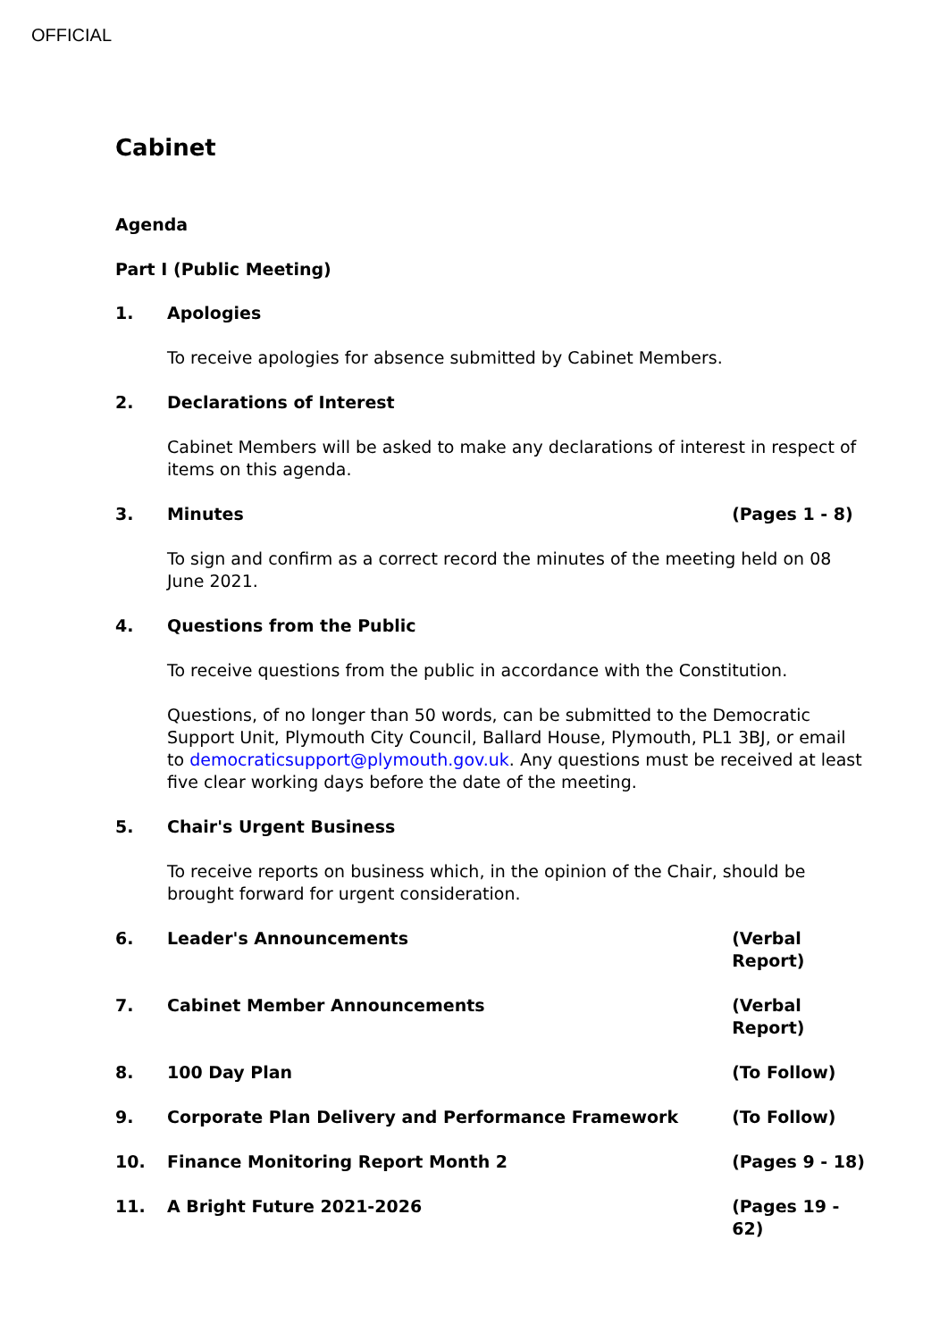OFFICIAL
Cabinet
Agenda
Part I (Public Meeting)
1. Apologies
To receive apologies for absence submitted by Cabinet Members.
2. Declarations of Interest
Cabinet Members will be asked to make any declarations of interest in respect of items on this agenda.
3. Minutes (Pages 1 - 8)
To sign and confirm as a correct record the minutes of the meeting held on 08 June 2021.
4. Questions from the Public
To receive questions from the public in accordance with the Constitution.
Questions, of no longer than 50 words, can be submitted to the Democratic Support Unit, Plymouth City Council, Ballard House, Plymouth, PL1 3BJ, or email to democraticsupport@plymouth.gov.uk. Any questions must be received at least five clear working days before the date of the meeting.
5. Chair's Urgent Business
To receive reports on business which, in the opinion of the Chair, should be brought forward for urgent consideration.
6. Leader's Announcements (Verbal
Report)
7. Cabinet Member Announcements (Verbal
Report)
8. 100 Day Plan (To Follow)
9. Corporate Plan Delivery and Performance Framework (To Follow)
10. Finance Monitoring Report Month 2 (Pages 9 - 18)
11. A Bright Future 2021-2026 (Pages 19 - 62)